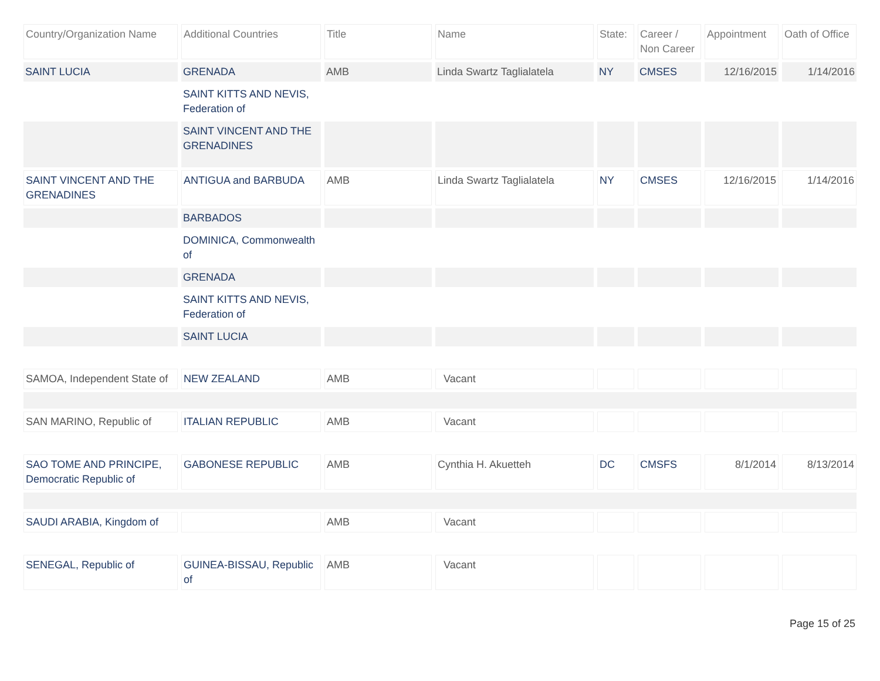| Country/Organization Name | Additional Countries | Title | Name | State: | Career / Non Career | Appointment | Oath of Office |
| --- | --- | --- | --- | --- | --- | --- | --- |
| SAINT LUCIA | GRENADA | AMB | Linda Swartz Taglialatela | NY | CMSES | 12/16/2015 | 1/14/2016 |
| | SAINT KITTS AND NEVIS, Federation of | | | | | | |
| | SAINT VINCENT AND THE GRENADINES | | | | | | |
| SAINT VINCENT AND THE GRENADINES | ANTIGUA and BARBUDA | AMB | Linda Swartz Taglialatela | NY | CMSES | 12/16/2015 | 1/14/2016 |
| | BARBADOS | | | | | | |
| | DOMINICA, Commonwealth of | | | | | | |
| | GRENADA | | | | | | |
| | SAINT KITTS AND NEVIS, Federation of | | | | | | |
| | SAINT LUCIA | | | | | | |
| SAMOA, Independent State of | NEW ZEALAND | AMB | Vacant | | | | |
| SAN MARINO, Republic of | ITALIAN REPUBLIC | AMB | Vacant | | | | |
| SAO TOME AND PRINCIPE, Democratic Republic of | GABONESE REPUBLIC | AMB | Cynthia H. Akuetteh | DC | CMSFS | 8/1/2014 | 8/13/2014 |
| SAUDI ARABIA, Kingdom of | | AMB | Vacant | | | | |
| SENEGAL, Republic of | GUINEA-BISSAU, Republic of | AMB | Vacant | | | | |
Page 15 of 25